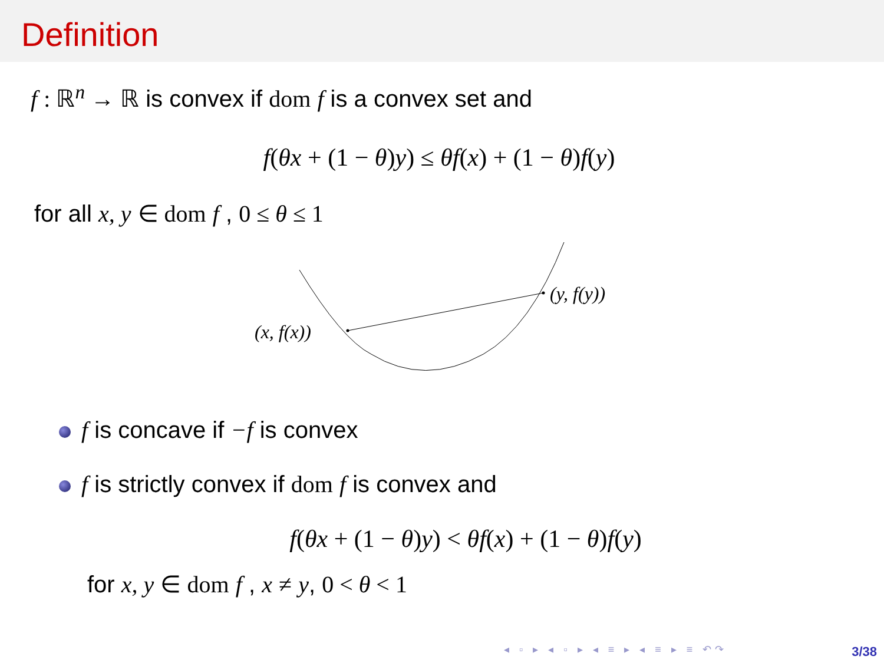Definition
f : ℝ<sup>n</sup> → ℝ is convex if dom f is a convex set and
f(θx + (1 − θ)y) ≤ θf(x) + (1 − θ)f(y)
for all x, y ∈ dom f , 0 ≤ θ ≤ 1
(x, f(x))
(y, f(y))
f is concave if −f is convex
f is strictly convex if dom f is convex and
f(θx + (1 − θ)y) < θf(x) + (1 − θ)f(y)
for x, y ∈ dom f , x ≠ y, 0 < θ < 1
◂ ▫ ▸ ◂ ▫ ▸ ◂ ≡ ▸ ◂ ≡ ▸ ≡ ↶↷ 3/38